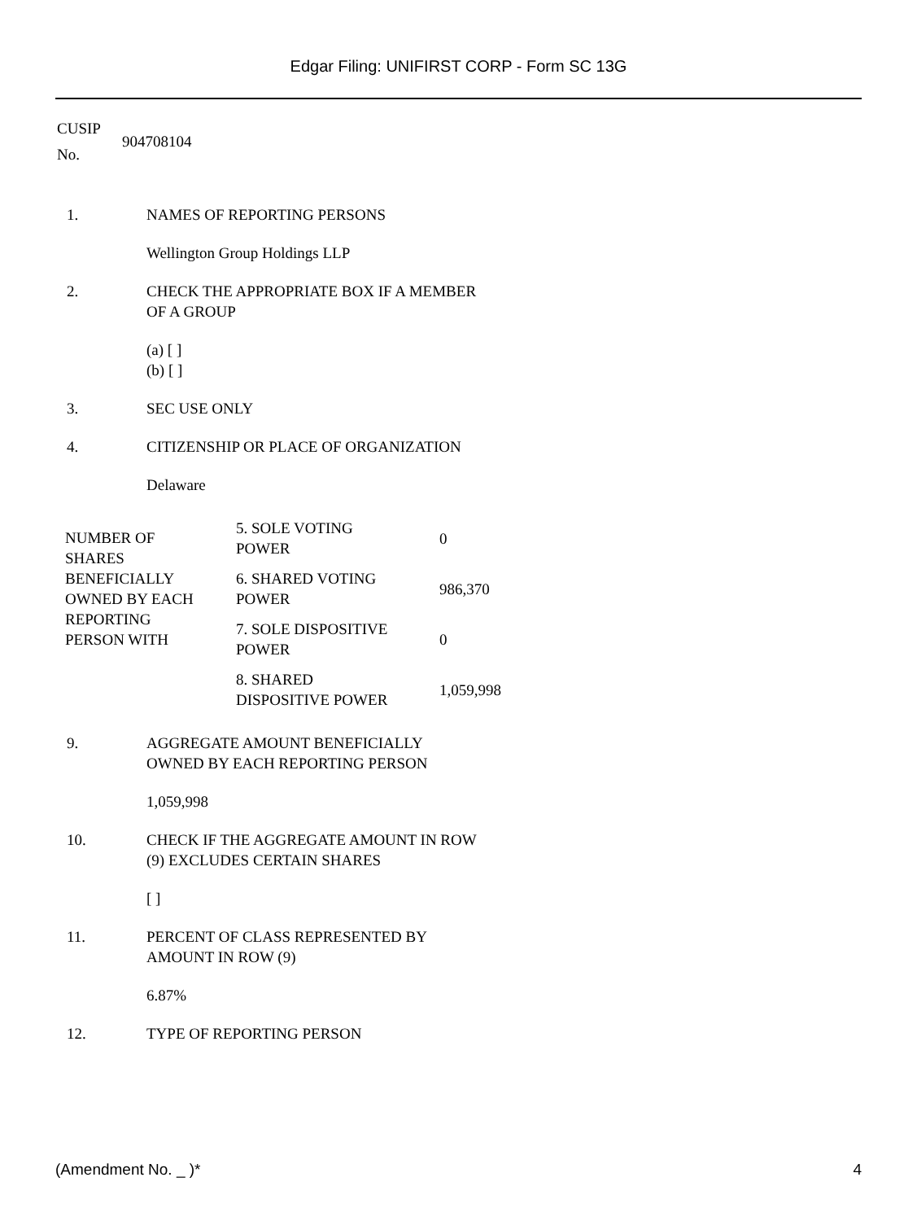Edgar Filing: UNIFIRST CORP - Form SC 13G
CUSIP
No.
904708104
1. NAMES OF REPORTING PERSONS
Wellington Group Holdings LLP
2. CHECK THE APPROPRIATE BOX IF A MEMBER
OF A GROUP
(a) [ ]
(b) [ ]
3. SEC USE ONLY
4. CITIZENSHIP OR PLACE OF ORGANIZATION
Delaware
| NUMBER OF SHARES BENEFICIALLY OWNED BY EACH REPORTING PERSON WITH | 5. SOLE VOTING POWER | 0 |
| | 6. SHARED VOTING POWER | 986,370 |
| | 7. SOLE DISPOSITIVE POWER | 0 |
| | 8. SHARED DISPOSITIVE POWER | 1,059,998 |
9. AGGREGATE AMOUNT BENEFICIALLY
OWNED BY EACH REPORTING PERSON
1,059,998
10. CHECK IF THE AGGREGATE AMOUNT IN ROW
(9) EXCLUDES CERTAIN SHARES
[ ]
11. PERCENT OF CLASS REPRESENTED BY
AMOUNT IN ROW (9)
6.87%
12. TYPE OF REPORTING PERSON
(Amendment No. _ )* 4